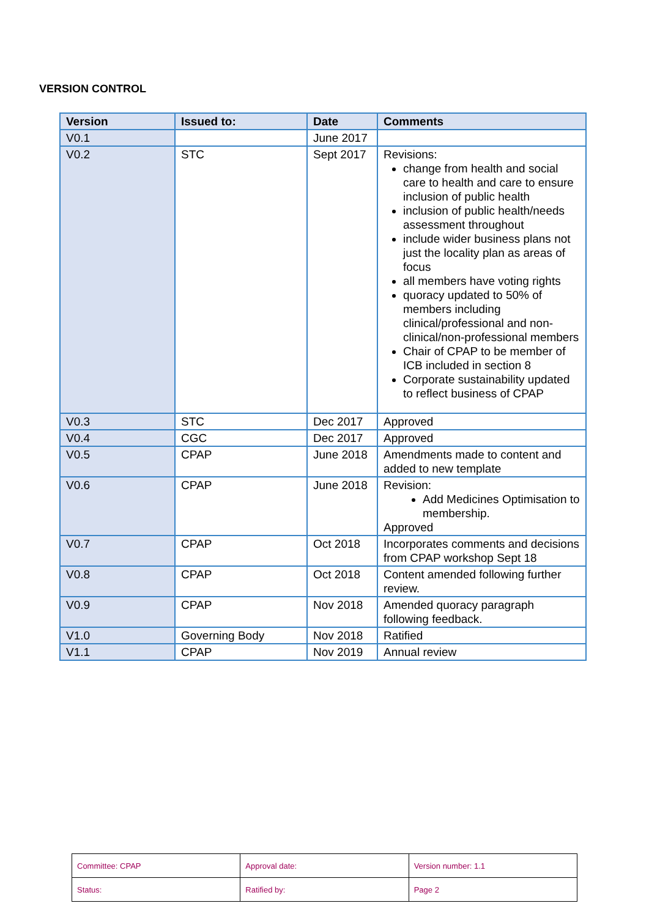VERSION CONTROL
| Version | Issued to: | Date | Comments |
| --- | --- | --- | --- |
| V0.1 | | June 2017 | |
| V0.2 | STC | Sept 2017 | Revisions: change from health and social care to health and care to ensure inclusion of public health inclusion of public health/needs assessment throughout include wider business plans not just the locality plan as areas of focus all members have voting rights quoracy updated to 50% of members including clinical/professional and non-clinical/non-professional members Chair of CPAP to be member of ICB included in section 8 Corporate sustainability updated to reflect business of CPAP |
| V0.3 | STC | Dec 2017 | Approved |
| V0.4 | CGC | Dec 2017 | Approved |
| V0.5 | CPAP | June 2018 | Amendments made to content and added to new template |
| V0.6 | CPAP | June 2018 | Revision: Add Medicines Optimisation to membership. Approved |
| V0.7 | CPAP | Oct 2018 | Incorporates comments and decisions from CPAP workshop Sept 18 |
| V0.8 | CPAP | Oct 2018 | Content amended following further review. |
| V0.9 | CPAP | Nov 2018 | Amended quoracy paragraph following feedback. |
| V1.0 | Governing Body | Nov 2018 | Ratified |
| V1.1 | CPAP | Nov 2019 | Annual review |
| Committee: CPAP | Approval date: | Version number: 1.1 |
| Status: | Ratified by: | Page 2 |